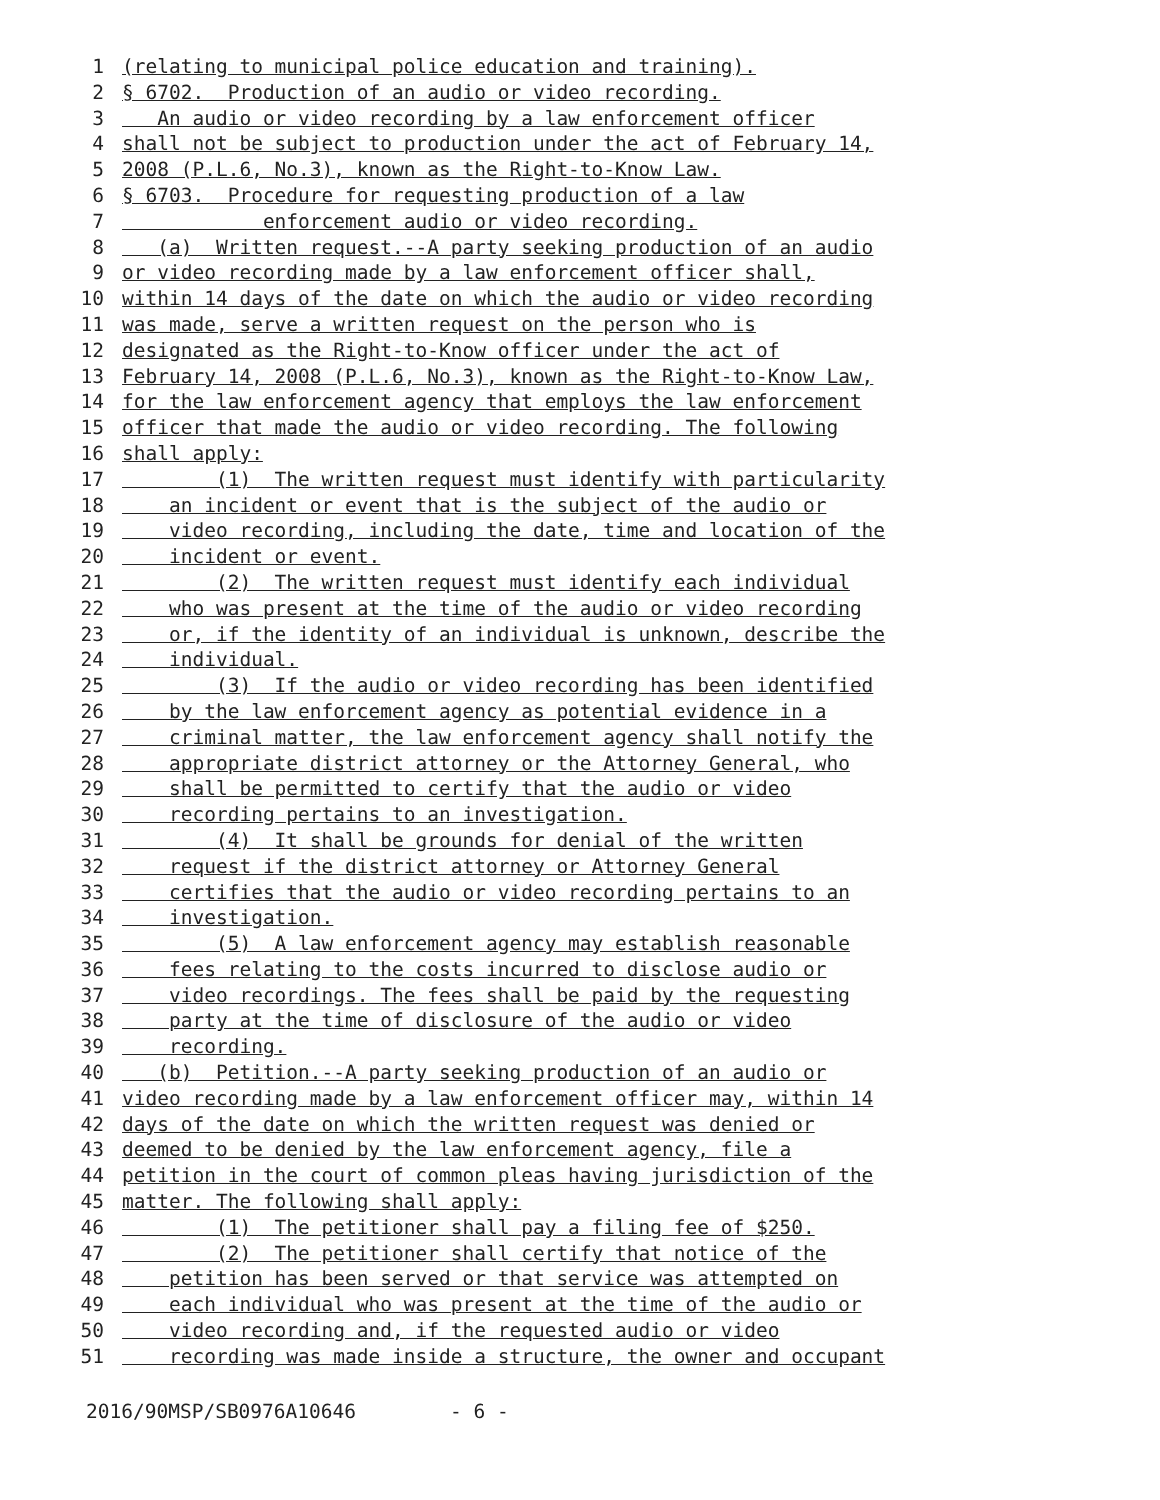1 (relating to municipal police education and training).
2 § 6702. Production of an audio or video recording.
3 An audio or video recording by a law enforcement officer
4 shall not be subject to production under the act of February 14,
5 2008 (P.L.6, No.3), known as the Right-to-Know Law.
6 § 6703. Procedure for requesting production of a law
7 enforcement audio or video recording.
8 (a) Written request.--A party seeking production of an audio
9 or video recording made by a law enforcement officer shall,
10 within 14 days of the date on which the audio or video recording
11 was made, serve a written request on the person who is
12 designated as the Right-to-Know officer under the act of
13 February 14, 2008 (P.L.6, No.3), known as the Right-to-Know Law,
14 for the law enforcement agency that employs the law enforcement
15 officer that made the audio or video recording. The following
16 shall apply:
17 (1) The written request must identify with particularity
18 an incident or event that is the subject of the audio or
19 video recording, including the date, time and location of the
20 incident or event.
21 (2) The written request must identify each individual
22 who was present at the time of the audio or video recording
23 or, if the identity of an individual is unknown, describe the
24 individual.
25 (3) If the audio or video recording has been identified
26 by the law enforcement agency as potential evidence in a
27 criminal matter, the law enforcement agency shall notify the
28 appropriate district attorney or the Attorney General, who
29 shall be permitted to certify that the audio or video
30 recording pertains to an investigation.
31 (4) It shall be grounds for denial of the written
32 request if the district attorney or Attorney General
33 certifies that the audio or video recording pertains to an
34 investigation.
35 (5) A law enforcement agency may establish reasonable
36 fees relating to the costs incurred to disclose audio or
37 video recordings. The fees shall be paid by the requesting
38 party at the time of disclosure of the audio or video
39 recording.
40 (b) Petition.--A party seeking production of an audio or
41 video recording made by a law enforcement officer may, within 14
42 days of the date on which the written request was denied or
43 deemed to be denied by the law enforcement agency, file a
44 petition in the court of common pleas having jurisdiction of the
45 matter. The following shall apply:
46 (1) The petitioner shall pay a filing fee of $250.
47 (2) The petitioner shall certify that notice of the
48 petition has been served or that service was attempted on
49 each individual who was present at the time of the audio or
50 video recording and, if the requested audio or video
51 recording was made inside a structure, the owner and occupant
2016/90MSP/SB0976A10646 - 6 -